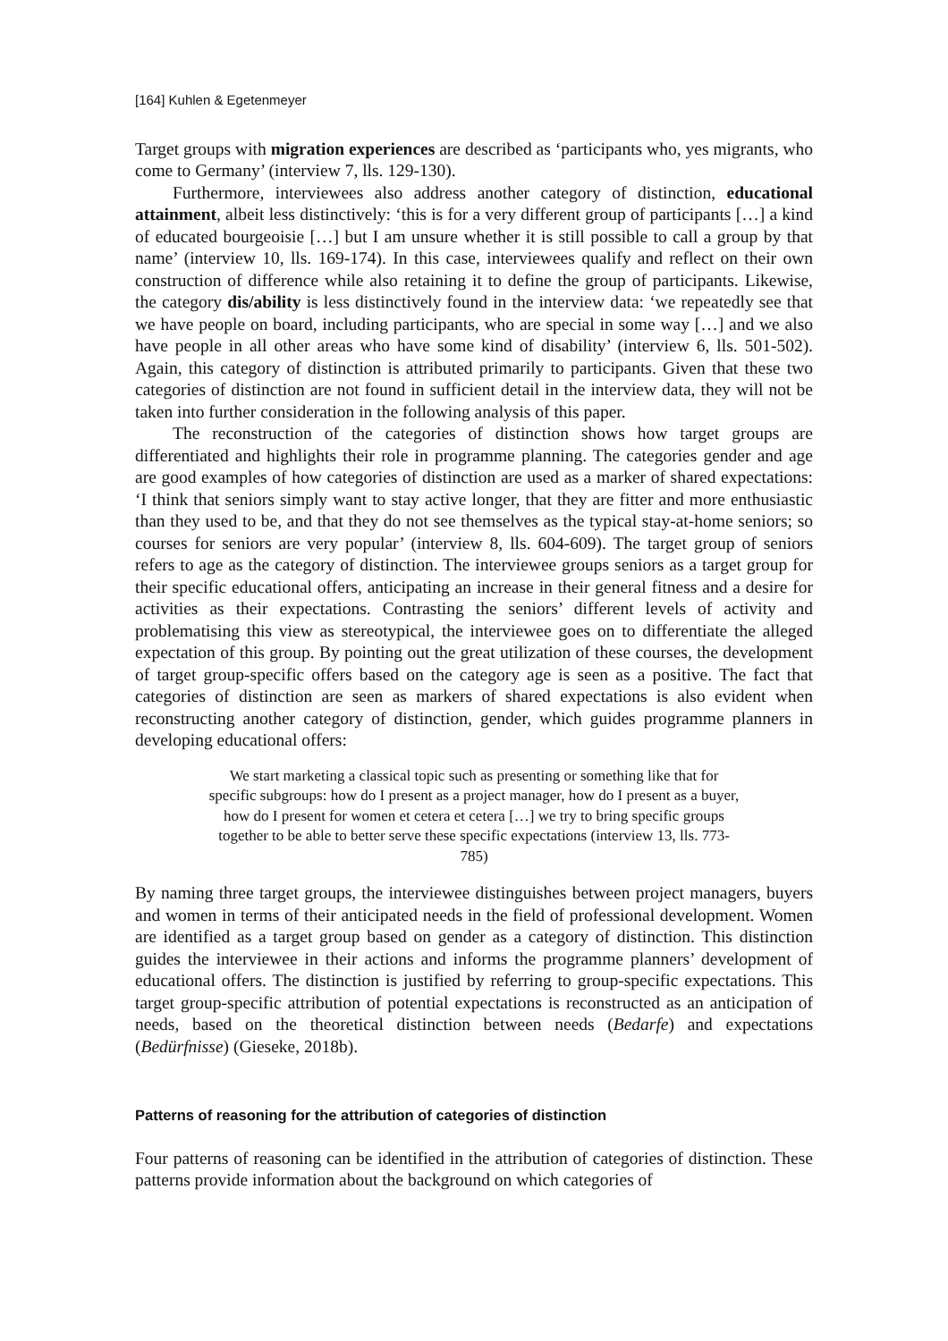[164] Kuhlen & Egetenmeyer
Target groups with migration experiences are described as ‘participants who, yes migrants, who come to Germany’ (interview 7, lls. 129-130).
Furthermore, interviewees also address another category of distinction, educational attainment, albeit less distinctively: ‘this is for a very different group of participants […] a kind of educated bourgeoisie […] but I am unsure whether it is still possible to call a group by that name’ (interview 10, lls. 169-174). In this case, interviewees qualify and reflect on their own construction of difference while also retaining it to define the group of participants. Likewise, the category dis/ability is less distinctively found in the interview data: ‘we repeatedly see that we have people on board, including participants, who are special in some way […] and we also have people in all other areas who have some kind of disability’ (interview 6, lls. 501-502). Again, this category of distinction is attributed primarily to participants. Given that these two categories of distinction are not found in sufficient detail in the interview data, they will not be taken into further consideration in the following analysis of this paper.
The reconstruction of the categories of distinction shows how target groups are differentiated and highlights their role in programme planning. The categories gender and age are good examples of how categories of distinction are used as a marker of shared expectations: ‘I think that seniors simply want to stay active longer, that they are fitter and more enthusiastic than they used to be, and that they do not see themselves as the typical stay-at-home seniors; so courses for seniors are very popular’ (interview 8, lls. 604-609). The target group of seniors refers to age as the category of distinction. The interviewee groups seniors as a target group for their specific educational offers, anticipating an increase in their general fitness and a desire for activities as their expectations. Contrasting the seniors’ different levels of activity and problematising this view as stereotypical, the interviewee goes on to differentiate the alleged expectation of this group. By pointing out the great utilization of these courses, the development of target group-specific offers based on the category age is seen as a positive. The fact that categories of distinction are seen as markers of shared expectations is also evident when reconstructing another category of distinction, gender, which guides programme planners in developing educational offers:
We start marketing a classical topic such as presenting or something like that for specific subgroups: how do I present as a project manager, how do I present as a buyer, how do I present for women et cetera et cetera […] we try to bring specific groups together to be able to better serve these specific expectations (interview 13, lls. 773-785)
By naming three target groups, the interviewee distinguishes between project managers, buyers and women in terms of their anticipated needs in the field of professional development. Women are identified as a target group based on gender as a category of distinction. This distinction guides the interviewee in their actions and informs the programme planners’ development of educational offers. The distinction is justified by referring to group-specific expectations. This target group-specific attribution of potential expectations is reconstructed as an anticipation of needs, based on the theoretical distinction between needs (Bedarfe) and expectations (Bedürfnisse) (Gieseke, 2018b).
Patterns of reasoning for the attribution of categories of distinction
Four patterns of reasoning can be identified in the attribution of categories of distinction. These patterns provide information about the background on which categories of